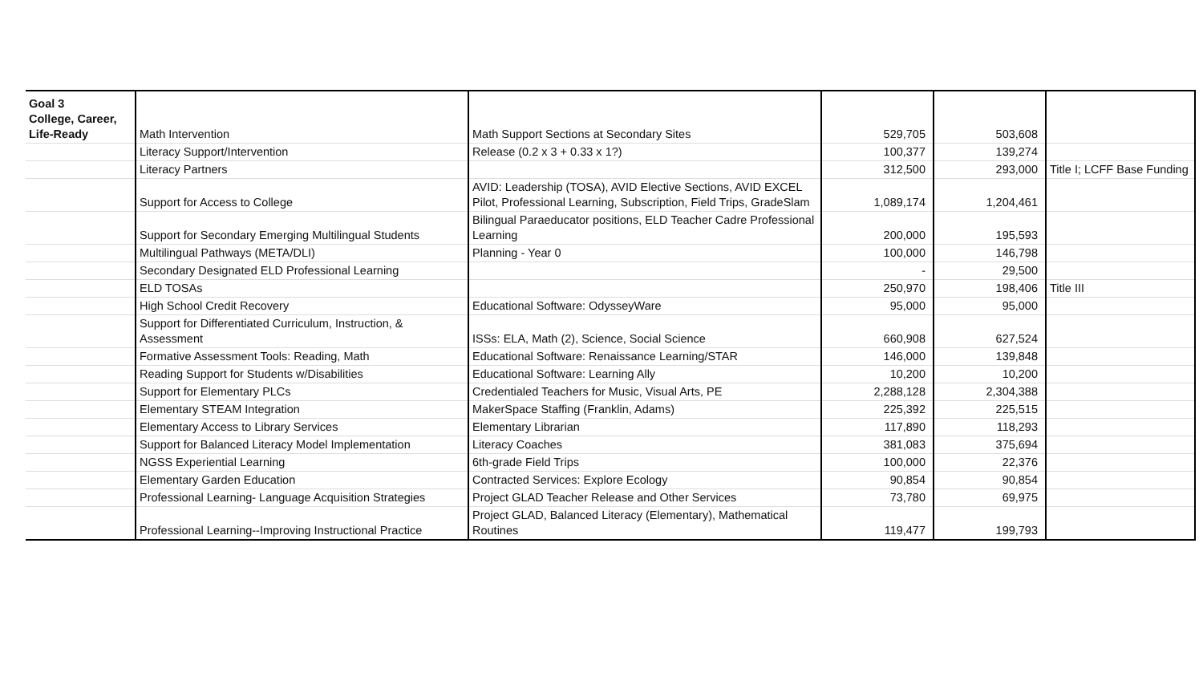| Goal 3 College, Career, Life-Ready | Math Intervention | Math Support Sections at Secondary Sites | 529,705 | 503,608 | |
| | Literacy Support/Intervention | Release (0.2 x 3 + 0.33 x 1?) | 100,377 | 139,274 | |
| | Literacy Partners | | 312,500 | 293,000 | Title I; LCFF Base Funding |
| | Support for Access to College | AVID: Leadership (TOSA), AVID Elective Sections, AVID EXCEL Pilot, Professional Learning, Subscription, Field Trips, GradeSlam | 1,089,174 | 1,204,461 | |
| | Support for Secondary Emerging Multilingual Students | Bilingual Paraeducator positions, ELD Teacher Cadre Professional Learning | 200,000 | 195,593 | |
| | Multilingual Pathways (META/DLI) | Planning - Year 0 | 100,000 | 146,798 | |
| | Secondary Designated ELD Professional Learning | | - | 29,500 | |
| | ELD TOSAs | | 250,970 | 198,406 | Title III |
| | High School Credit Recovery | Educational Software: OdysseyWare | 95,000 | 95,000 | |
| | Support for Differentiated Curriculum, Instruction, & Assessment | ISSs: ELA, Math (2), Science, Social Science | 660,908 | 627,524 | |
| | Formative Assessment Tools: Reading, Math | Educational Software: Renaissance Learning/STAR | 146,000 | 139,848 | |
| | Reading Support for Students w/Disabilities | Educational Software: Learning Ally | 10,200 | 10,200 | |
| | Support for Elementary PLCs | Credentialed Teachers for Music, Visual Arts, PE | 2,288,128 | 2,304,388 | |
| | Elementary STEAM Integration | MakerSpace Staffing (Franklin, Adams) | 225,392 | 225,515 | |
| | Elementary Access to Library Services | Elementary Librarian | 117,890 | 118,293 | |
| | Support for Balanced Literacy Model Implementation | Literacy Coaches | 381,083 | 375,694 | |
| | NGSS Experiential Learning | 6th-grade Field Trips | 100,000 | 22,376 | |
| | Elementary Garden Education | Contracted Services: Explore Ecology | 90,854 | 90,854 | |
| | Professional Learning- Language Acquisition Strategies | Project GLAD Teacher Release and Other Services | 73,780 | 69,975 | |
| | Professional Learning--Improving Instructional Practice | Project GLAD, Balanced Literacy (Elementary), Mathematical Routines | 119,477 | 199,793 | |